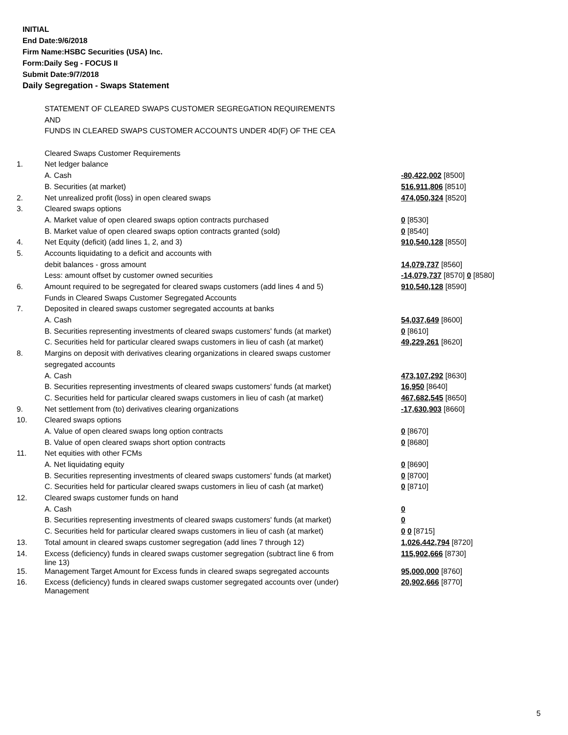INITIAL
End Date:9/6/2018
Firm Name:HSBC Securities (USA) Inc.
Form:Daily Seg - FOCUS II
Submit Date:9/7/2018
Daily Segregation - Swaps Statement
| | STATEMENT OF CLEARED SWAPS CUSTOMER SEGREGATION REQUIREMENTS | |
| | AND | |
| | FUNDS IN CLEARED SWAPS CUSTOMER ACCOUNTS UNDER 4D(F) OF THE CEA | |
| | Cleared Swaps Customer Requirements | |
| 1. | Net ledger balance | |
| | A. Cash | -80,422,002 [8500] |
| | B. Securities (at market) | 516,911,806 [8510] |
| 2. | Net unrealized profit (loss) in open cleared swaps | 474,050,324 [8520] |
| 3. | Cleared swaps options | |
| | A. Market value of open cleared swaps option contracts purchased | 0 [8530] |
| | B. Market value of open cleared swaps option contracts granted (sold) | 0 [8540] |
| 4. | Net Equity (deficit) (add lines 1, 2, and 3) | 910,540,128 [8550] |
| 5. | Accounts liquidating to a deficit and accounts with | |
| | debit balances - gross amount | 14,079,737 [8560] |
| | Less: amount offset by customer owned securities | -14,079,737 [8570] 0 [8580] |
| 6. | Amount required to be segregated for cleared swaps customers (add lines 4 and 5) | 910,540,128 [8590] |
| | Funds in Cleared Swaps Customer Segregated Accounts | |
| 7. | Deposited in cleared swaps customer segregated accounts at banks | |
| | A. Cash | 54,037,649 [8600] |
| | B. Securities representing investments of cleared swaps customers' funds (at market) | 0 [8610] |
| | C. Securities held for particular cleared swaps customers in lieu of cash (at market) | 49,229,261 [8620] |
| 8. | Margins on deposit with derivatives clearing organizations in cleared swaps customer | |
| | segregated accounts | |
| | A. Cash | 473,107,292 [8630] |
| | B. Securities representing investments of cleared swaps customers' funds (at market) | 16,950 [8640] |
| | C. Securities held for particular cleared swaps customers in lieu of cash (at market) | 467,682,545 [8650] |
| 9. | Net settlement from (to) derivatives clearing organizations | -17,630,903 [8660] |
| 10. | Cleared swaps options | |
| | A. Value of open cleared swaps long option contracts | 0 [8670] |
| | B. Value of open cleared swaps short option contracts | 0 [8680] |
| 11. | Net equities with other FCMs | |
| | A. Net liquidating equity | 0 [8690] |
| | B. Securities representing investments of cleared swaps customers' funds (at market) | 0 [8700] |
| | C. Securities held for particular cleared swaps customers in lieu of cash (at market) | 0 [8710] |
| 12. | Cleared swaps customer funds on hand | |
| | A. Cash | 0 |
| | B. Securities representing investments of cleared swaps customers' funds (at market) | 0 |
| | C. Securities held for particular cleared swaps customers in lieu of cash (at market) | 0 0 [8715] |
| 13. | Total amount in cleared swaps customer segregation (add lines 7 through 12) | 1,026,442,794 [8720] |
| 14. | Excess (deficiency) funds in cleared swaps customer segregation (subtract line 6 from line 13) | 115,902,666 [8730] |
| 15. | Management Target Amount for Excess funds in cleared swaps segregated accounts | 95,000,000 [8760] |
| 16. | Excess (deficiency) funds in cleared swaps customer segregated accounts over (under) Management | 20,902,666 [8770] |
5